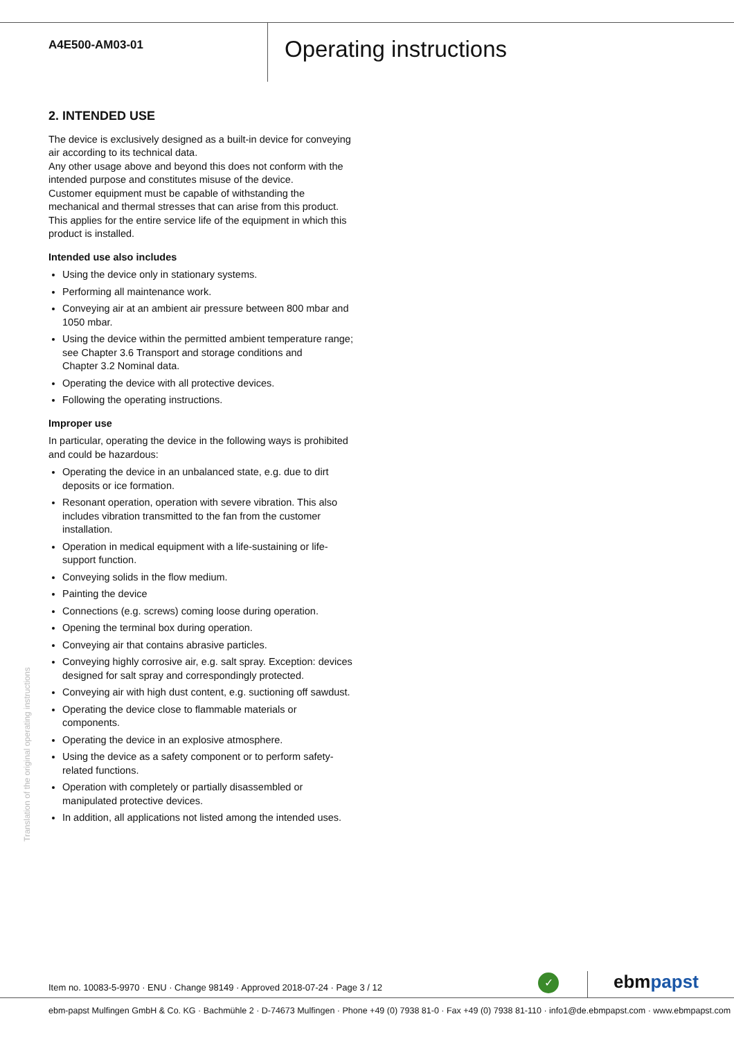A4E500-AM03-01
Operating instructions
2. INTENDED USE
The device is exclusively designed as a built-in device for conveying air according to its technical data.
Any other usage above and beyond this does not conform with the intended purpose and constitutes misuse of the device.
Customer equipment must be capable of withstanding the mechanical and thermal stresses that can arise from this product. This applies for the entire service life of the equipment in which this product is installed.
Intended use also includes
Using the device only in stationary systems.
Performing all maintenance work.
Conveying air at an ambient air pressure between 800 mbar and 1050 mbar.
Using the device within the permitted ambient temperature range; see Chapter 3.6 Transport and storage conditions and
Chapter 3.2 Nominal data.
Operating the device with all protective devices.
Following the operating instructions.
Improper use
In particular, operating the device in the following ways is prohibited and could be hazardous:
Operating the device in an unbalanced state, e.g. due to dirt deposits or ice formation.
Resonant operation, operation with severe vibration. This also includes vibration transmitted to the fan from the customer installation.
Operation in medical equipment with a life-sustaining or life-support function.
Conveying solids in the flow medium.
Painting the device
Connections (e.g. screws) coming loose during operation.
Opening the terminal box during operation.
Conveying air that contains abrasive particles.
Conveying highly corrosive air, e.g. salt spray. Exception: devices designed for salt spray and correspondingly protected.
Conveying air with high dust content, e.g. suctioning off sawdust.
Operating the device close to flammable materials or components.
Operating the device in an explosive atmosphere.
Using the device as a safety component or to perform safety-related functions.
Operation with completely or partially disassembled or manipulated protective devices.
In addition, all applications not listed among the intended uses.
Translation of the original operating instructions
Item no. 10083-5-9970 · ENU · Change 98149 · Approved 2018-07-24 · Page 3 / 12
✓ ebmpapst
ebm-papst Mulfingen GmbH & Co. KG · Bachmühle 2 · D-74673 Mulfingen · Phone +49 (0) 7938 81-0 · Fax +49 (0) 7938 81-110 · info1@de.ebmpapst.com · www.ebmpapst.com